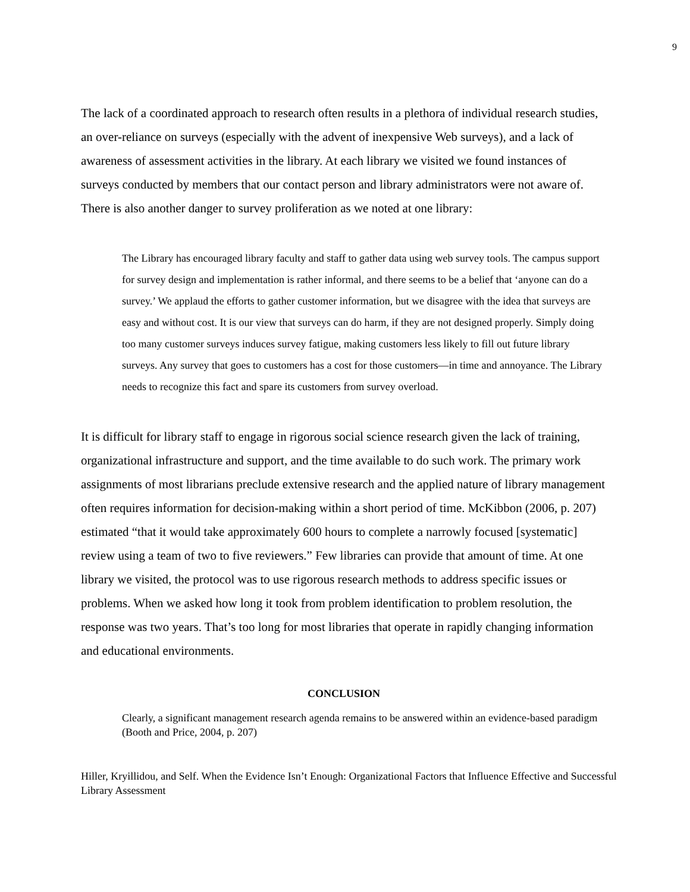9
The lack of a coordinated approach to research often results in a plethora of individual research studies, an over-reliance on surveys (especially with the advent of inexpensive Web surveys), and a lack of awareness of assessment activities in the library. At each library we visited we found instances of surveys conducted by members that our contact person and library administrators were not aware of. There is also another danger to survey proliferation as we noted at one library:
The Library has encouraged library faculty and staff to gather data using web survey tools. The campus support for survey design and implementation is rather informal, and there seems to be a belief that ‘anyone can do a survey.’ We applaud the efforts to gather customer information, but we disagree with the idea that surveys are easy and without cost. It is our view that surveys can do harm, if they are not designed properly. Simply doing too many customer surveys induces survey fatigue, making customers less likely to fill out future library surveys. Any survey that goes to customers has a cost for those customers—in time and annoyance. The Library needs to recognize this fact and spare its customers from survey overload.
It is difficult for library staff to engage in rigorous social science research given the lack of training, organizational infrastructure and support, and the time available to do such work. The primary work assignments of most librarians preclude extensive research and the applied nature of library management often requires information for decision-making within a short period of time. McKibbon (2006, p. 207) estimated “that it would take approximately 600 hours to complete a narrowly focused [systematic] review using a team of two to five reviewers.” Few libraries can provide that amount of time. At one library we visited, the protocol was to use rigorous research methods to address specific issues or problems. When we asked how long it took from problem identification to problem resolution, the response was two years. That’s too long for most libraries that operate in rapidly changing information and educational environments.
CONCLUSION
Clearly, a significant management research agenda remains to be answered within an evidence-based paradigm (Booth and Price, 2004, p. 207)
Hiller, Kryillidou, and Self. When the Evidence Isn’t Enough: Organizational Factors that Influence Effective and Successful Library Assessment